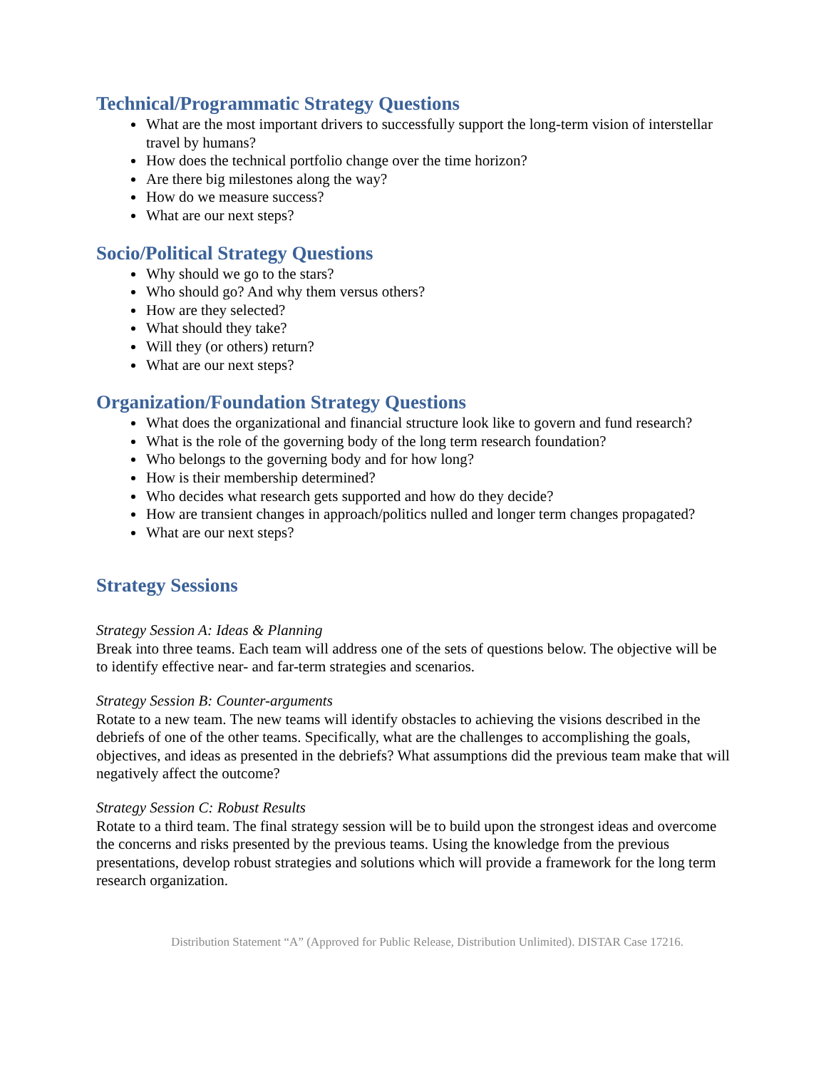Technical/Programmatic Strategy Questions
What are the most important drivers to successfully support the long-term vision of interstellar travel by humans?
How does the technical portfolio change over the time horizon?
Are there big milestones along the way?
How do we measure success?
What are our next steps?
Socio/Political Strategy Questions
Why should we go to the stars?
Who should go? And why them versus others?
How are they selected?
What should they take?
Will they (or others) return?
What are our next steps?
Organization/Foundation Strategy Questions
What does the organizational and financial structure look like to govern and fund research?
What is the role of the governing body of the long term research foundation?
Who belongs to the governing body and for how long?
How is their membership determined?
Who decides what research gets supported and how do they decide?
How are transient changes in approach/politics nulled and longer term changes propagated?
What are our next steps?
Strategy Sessions
Strategy Session A: Ideas & Planning
Break into three teams. Each team will address one of the sets of questions below. The objective will be to identify effective near- and far-term strategies and scenarios.
Strategy Session B: Counter-arguments
Rotate to a new team. The new teams will identify obstacles to achieving the visions described in the debriefs of one of the other teams. Specifically, what are the challenges to accomplishing the goals, objectives, and ideas as presented in the debriefs? What assumptions did the previous team make that will negatively affect the outcome?
Strategy Session C: Robust Results
Rotate to a third team. The final strategy session will be to build upon the strongest ideas and overcome the concerns and risks presented by the previous teams. Using the knowledge from the previous presentations, develop robust strategies and solutions which will provide a framework for the long term research organization.
Distribution Statement “A” (Approved for Public Release, Distribution Unlimited). DISTAR Case 17216.